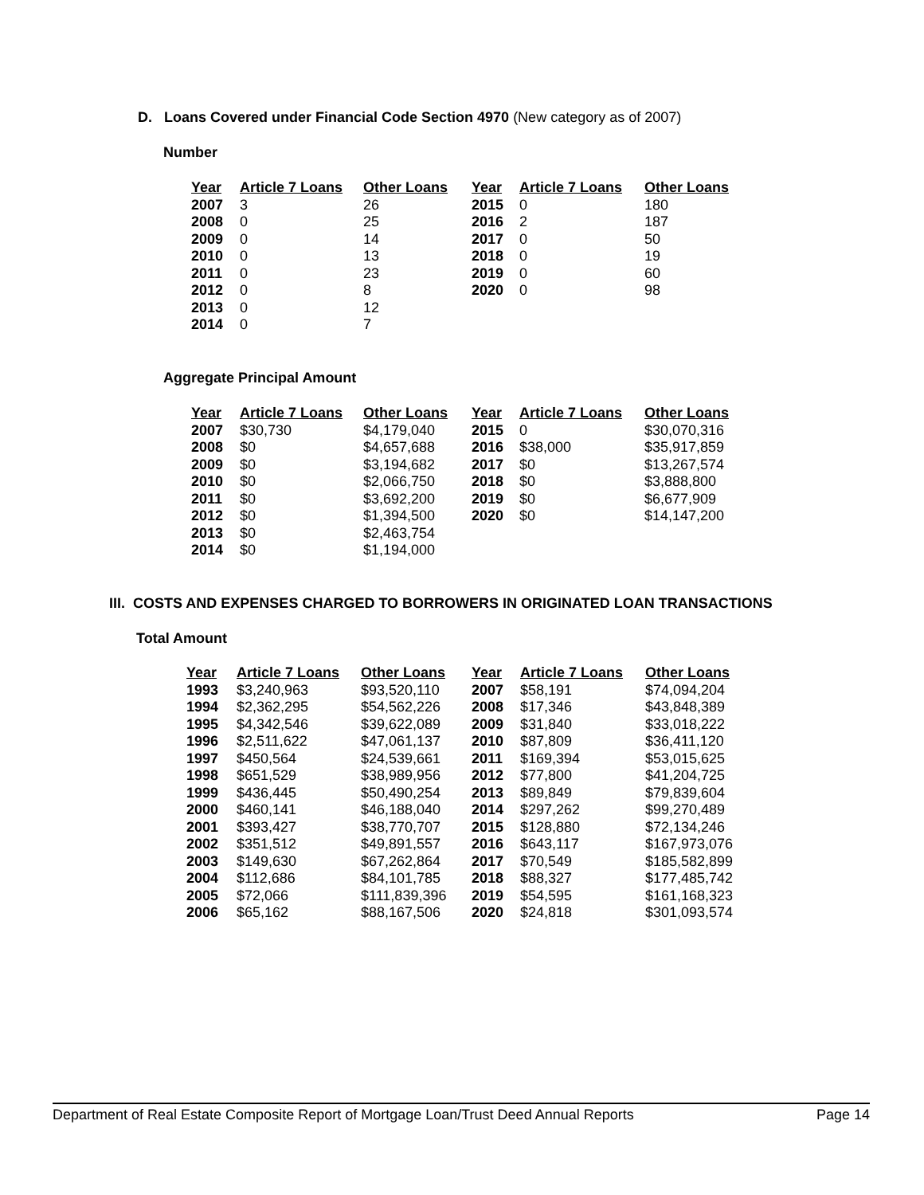D. Loans Covered under Financial Code Section 4970 (New category as of 2007)
Number
| Year | Article 7 Loans | Other Loans | Year | Article 7 Loans | Other Loans |
| --- | --- | --- | --- | --- | --- |
| 2007 | 3 | 26 | 2015 | 0 | 180 |
| 2008 | 0 | 25 | 2016 | 2 | 187 |
| 2009 | 0 | 14 | 2017 | 0 | 50 |
| 2010 | 0 | 13 | 2018 | 0 | 19 |
| 2011 | 0 | 23 | 2019 | 0 | 60 |
| 2012 | 0 | 8 | 2020 | 0 | 98 |
| 2013 | 0 | 12 | | | |
| 2014 | 0 | 7 | | | |
Aggregate Principal Amount
| Year | Article 7 Loans | Other Loans | Year | Article 7 Loans | Other Loans |
| --- | --- | --- | --- | --- | --- |
| 2007 | $30,730 | $4,179,040 | 2015 | 0 | $30,070,316 |
| 2008 | $0 | $4,657,688 | 2016 | $38,000 | $35,917,859 |
| 2009 | $0 | $3,194,682 | 2017 | $0 | $13,267,574 |
| 2010 | $0 | $2,066,750 | 2018 | $0 | $3,888,800 |
| 2011 | $0 | $3,692,200 | 2019 | $0 | $6,677,909 |
| 2012 | $0 | $1,394,500 | 2020 | $0 | $14,147,200 |
| 2013 | $0 | $2,463,754 | | | |
| 2014 | $0 | $1,194,000 | | | |
III. COSTS AND EXPENSES CHARGED TO BORROWERS IN ORIGINATED LOAN TRANSACTIONS
Total Amount
| Year | Article 7 Loans | Other Loans | Year | Article 7 Loans | Other Loans |
| --- | --- | --- | --- | --- | --- |
| 1993 | $3,240,963 | $93,520,110 | 2007 | $58,191 | $74,094,204 |
| 1994 | $2,362,295 | $54,562,226 | 2008 | $17,346 | $43,848,389 |
| 1995 | $4,342,546 | $39,622,089 | 2009 | $31,840 | $33,018,222 |
| 1996 | $2,511,622 | $47,061,137 | 2010 | $87,809 | $36,411,120 |
| 1997 | $450,564 | $24,539,661 | 2011 | $169,394 | $53,015,625 |
| 1998 | $651,529 | $38,989,956 | 2012 | $77,800 | $41,204,725 |
| 1999 | $436,445 | $50,490,254 | 2013 | $89,849 | $79,839,604 |
| 2000 | $460,141 | $46,188,040 | 2014 | $297,262 | $99,270,489 |
| 2001 | $393,427 | $38,770,707 | 2015 | $128,880 | $72,134,246 |
| 2002 | $351,512 | $49,891,557 | 2016 | $643,117 | $167,973,076 |
| 2003 | $149,630 | $67,262,864 | 2017 | $70,549 | $185,582,899 |
| 2004 | $112,686 | $84,101,785 | 2018 | $88,327 | $177,485,742 |
| 2005 | $72,066 | $111,839,396 | 2019 | $54,595 | $161,168,323 |
| 2006 | $65,162 | $88,167,506 | 2020 | $24,818 | $301,093,574 |
Department of Real Estate Composite Report of Mortgage Loan/Trust Deed Annual Reports Page 14